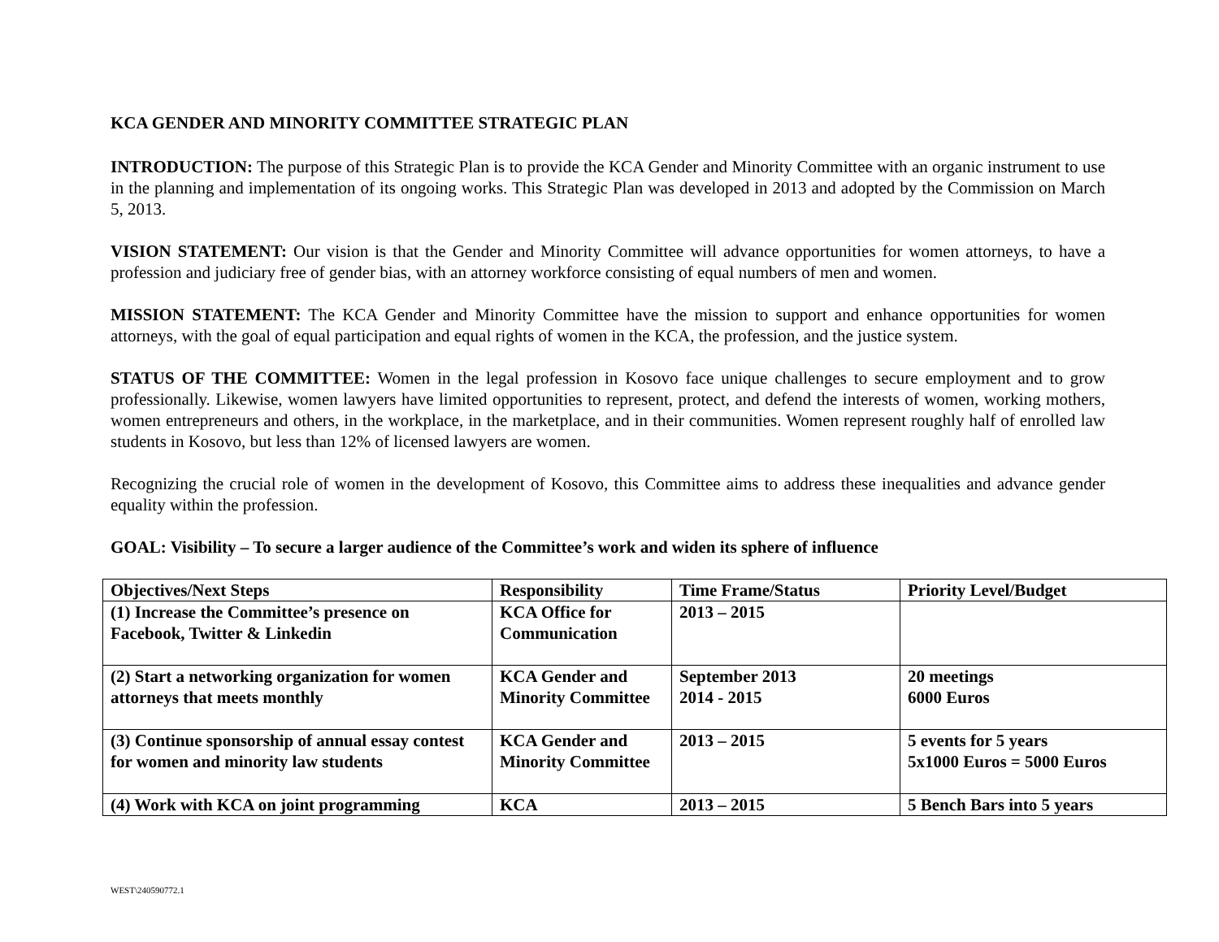KCA GENDER AND MINORITY COMMITTEE STRATEGIC PLAN
INTRODUCTION: The purpose of this Strategic Plan is to provide the KCA Gender and Minority Committee with an organic instrument to use in the planning and implementation of its ongoing works. This Strategic Plan was developed in 2013 and adopted by the Commission on March 5, 2013.
VISION STATEMENT: Our vision is that the Gender and Minority Committee will advance opportunities for women attorneys, to have a profession and judiciary free of gender bias, with an attorney workforce consisting of equal numbers of men and women.
MISSION STATEMENT: The KCA Gender and Minority Committee have the mission to support and enhance opportunities for women attorneys, with the goal of equal participation and equal rights of women in the KCA, the profession, and the justice system.
STATUS OF THE COMMITTEE: Women in the legal profession in Kosovo face unique challenges to secure employment and to grow professionally. Likewise, women lawyers have limited opportunities to represent, protect, and defend the interests of women, working mothers, women entrepreneurs and others, in the workplace, in the marketplace, and in their communities. Women represent roughly half of enrolled law students in Kosovo, but less than 12% of licensed lawyers are women.
Recognizing the crucial role of women in the development of Kosovo, this Committee aims to address these inequalities and advance gender equality within the profession.
GOAL: Visibility – To secure a larger audience of the Committee’s work and widen its sphere of influence
| Objectives/Next Steps | Responsibility | Time Frame/Status | Priority Level/Budget |
| --- | --- | --- | --- |
| (1) Increase the Committee’s presence on Facebook, Twitter & Linkedin | KCA Office for Communication | 2013 – 2015 | |
| (2) Start a networking organization for women attorneys that meets monthly | KCA Gender and Minority Committee | September 2013 2014 - 2015 | 20 meetings 6000 Euros |
| (3) Continue sponsorship of annual essay contest for women and minority law students | KCA Gender and Minority Committee | 2013 – 2015 | 5 events for 5 years 5x1000 Euros = 5000 Euros |
| (4) Work with KCA on joint programming | KCA | 2013 – 2015 | 5 Bench Bars into 5 years |
WEST\240590772.1